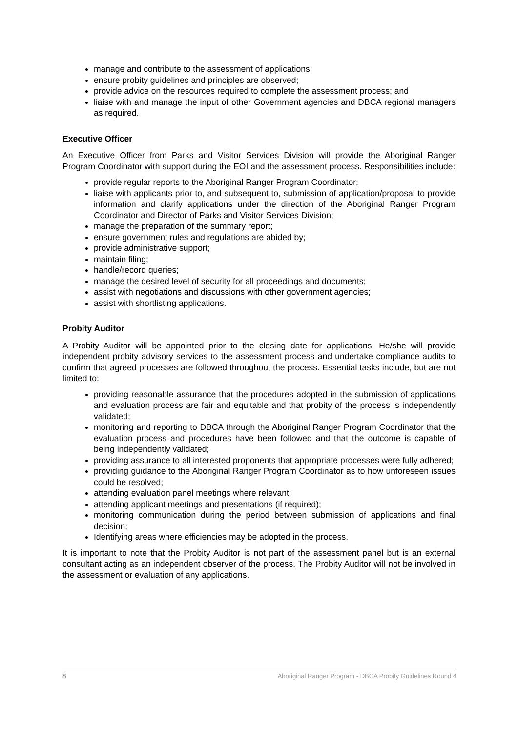manage and contribute to the assessment of applications;
ensure probity guidelines and principles are observed;
provide advice on the resources required to complete the assessment process; and
liaise with and manage the input of other Government agencies and DBCA regional managers as required.
Executive Officer
An Executive Officer from Parks and Visitor Services Division will provide the Aboriginal Ranger Program Coordinator with support during the EOI and the assessment process. Responsibilities include:
provide regular reports to the Aboriginal Ranger Program Coordinator;
liaise with applicants prior to, and subsequent to, submission of application/proposal to provide information and clarify applications under the direction of the Aboriginal Ranger Program Coordinator and Director of Parks and Visitor Services Division;
manage the preparation of the summary report;
ensure government rules and regulations are abided by;
provide administrative support;
maintain filing;
handle/record queries;
manage the desired level of security for all proceedings and documents;
assist with negotiations and discussions with other government agencies;
assist with shortlisting applications.
Probity Auditor
A Probity Auditor will be appointed prior to the closing date for applications. He/she will provide independent probity advisory services to the assessment process and undertake compliance audits to confirm that agreed processes are followed throughout the process. Essential tasks include, but are not limited to:
providing reasonable assurance that the procedures adopted in the submission of applications and evaluation process are fair and equitable and that probity of the process is independently validated;
monitoring and reporting to DBCA through the Aboriginal Ranger Program Coordinator that the evaluation process and procedures have been followed and that the outcome is capable of being independently validated;
providing assurance to all interested proponents that appropriate processes were fully adhered;
providing guidance to the Aboriginal Ranger Program Coordinator as to how unforeseen issues could be resolved;
attending evaluation panel meetings where relevant;
attending applicant meetings and presentations (if required);
monitoring communication during the period between submission of applications and final decision;
Identifying areas where efficiencies may be adopted in the process.
It is important to note that the Probity Auditor is not part of the assessment panel but is an external consultant acting as an independent observer of the process. The Probity Auditor will not be involved in the assessment or evaluation of any applications.
8 Aboriginal Ranger Program - DBCA Probity Guidelines Round 4